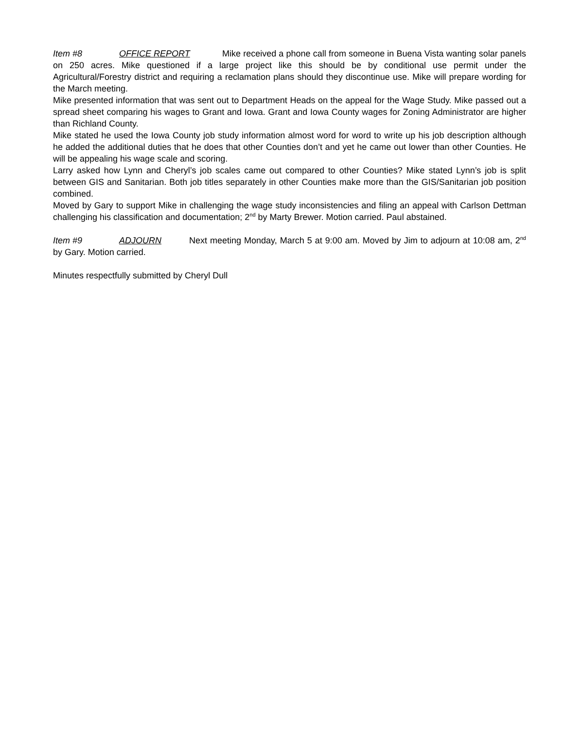Item #8 OFFICE REPORT Mike received a phone call from someone in Buena Vista wanting solar panels on 250 acres. Mike questioned if a large project like this should be by conditional use permit under the Agricultural/Forestry district and requiring a reclamation plans should they discontinue use. Mike will prepare wording for the March meeting.
Mike presented information that was sent out to Department Heads on the appeal for the Wage Study. Mike passed out a spread sheet comparing his wages to Grant and Iowa. Grant and Iowa County wages for Zoning Administrator are higher than Richland County.
Mike stated he used the Iowa County job study information almost word for word to write up his job description although he added the additional duties that he does that other Counties don’t and yet he came out lower than other Counties. He will be appealing his wage scale and scoring.
Larry asked how Lynn and Cheryl’s job scales came out compared to other Counties? Mike stated Lynn’s job is split between GIS and Sanitarian. Both job titles separately in other Counties make more than the GIS/Sanitarian job position combined.
Moved by Gary to support Mike in challenging the wage study inconsistencies and filing an appeal with Carlson Dettman challenging his classification and documentation; 2<sup>nd</sup> by Marty Brewer. Motion carried. Paul abstained.
Item #9 ADJOURN Next meeting Monday, March 5 at 9:00 am. Moved by Jim to adjourn at 10:08 am, 2<sup>nd</sup> by Gary. Motion carried.
Minutes respectfully submitted by Cheryl Dull